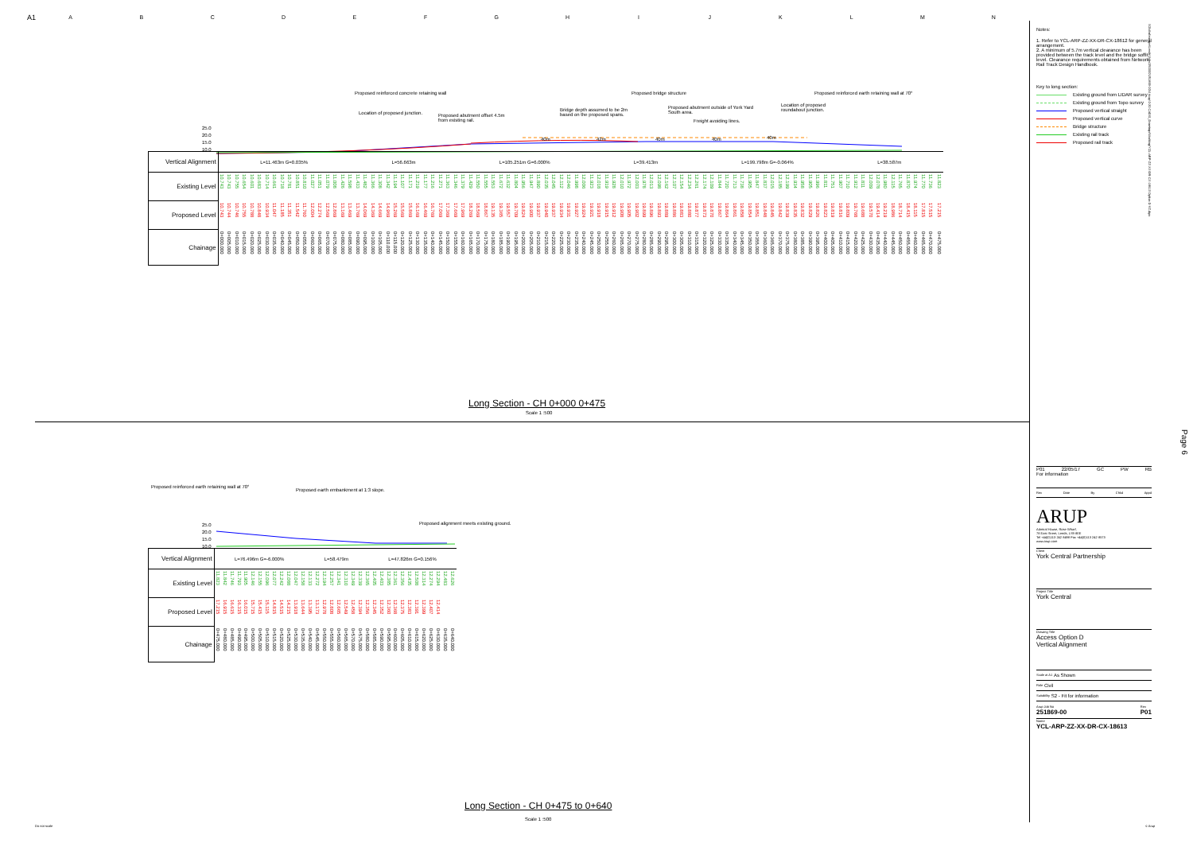A1 ABCDEFGHIJKLMN
Proposed reinforced concrete retaining wall Proposed bridge structure Proposed reinforced earth retaining wall at 70°
Location of proposed junction.
Proposed abutment offset 4.5m
from existing rail.
Bridge depth assumed to be 2m
based on the proposed spans.
Proposed abutment outside of York Yard
South area.
Freight avoiding lines.
Location of proposed
roundabout junction.
25.0
20.0
15.0
10.0
40m 42m 40m 40m 40m
| Vertical Alignment | L=11.463m G=0.035% L=56.663m L=105.251m G=6.000% L=39.413m L=199.798m G=-0.064% L=38.587m | | | | | | | | | | | | | | | | | | | | | | | | | | | | | | | | | | | | | | | | | | | | | | | | | | | | | | | | | | | | | | | | | | | | | | | | | | | | | | | | | | | | | | | | | | | | | | | |
| Existing Level | 10.743 | 10.743 | 10.755 | 10.654 | 10.601 | 10.683 | 10.714 | 10.661 | 10.718 | 10.781 | 10.851 | 10.810 | 11.027 | 11.051 | 11.079 | 11.008 | 11.426 | 11.598 | 11.433 | 11.482 | 11.366 | 11.308 | 11.342 | 11.194 | 11.107 | 11.171 | 11.219 | 11.177 | 11.216 | 11.271 | 11.363 | 11.346 | 11.379 | 11.429 | 11.550 | 11.555 | 11.553 | 11.672 | 11.632 | 11.804 | 11.956 | 11.947 | 11.890 | 12.035 | 12.045 | 12.112 | 12.046 | 11.998 | 12.006 | 11.923 | 12.018 | 11.919 | 11.928 | 12.010 | 11.972 | 12.003 | 11.978 | 12.013 | 12.098 | 12.162 | 12.107 | 12.154 | 12.234 | 12.261 | 12.174 | 12.109 | 11.844 | 11.720 | 11.713 | 11.738 | 11.905 | 11.847 | 11.837 | 12.015 | 12.185 | 12.199 | 11.934 | 11.958 | 11.905 | 11.996 | 11.811 | 11.751 | 11.907 | 11.710 | 11.912 | 11.811 | 12.009 | 12.078 | 11.980 | 12.115 | 11.765 | 11.870 | 11.974 | 11.770 | 11.736 | 11.823 |
| Proposed Level | 10.743 | 10.744 | 10.746 | 10.755 | 10.788 | 10.848 | 10.934 | 11.047 | 11.185 | 11.351 | 11.542 | 11.760 | 12.004 | 12.274 | 12.569 | 12.869 | 13.169 | 13.469 | 13.769 | 14.069 | 14.369 | 14.669 | 14.969 | 15.269 | 15.569 | 15.869 | 16.169 | 16.469 | 16.769 | 17.069 | 17.369 | 17.669 | 17.969 | 18.269 | 18.569 | 18.867 | 19.135 | 19.365 | 19.557 | 19.709 | 19.824 | 19.900 | 19.937 | 19.940 | 19.937 | 19.934 | 19.931 | 19.927 | 19.924 | 19.921 | 19.918 | 19.915 | 19.912 | 19.908 | 19.905 | 19.902 | 19.899 | 19.896 | 19.893 | 19.889 | 19.886 | 19.883 | 19.880 | 19.877 | 19.873 | 19.870 | 19.867 | 19.864 | 19.861 | 19.858 | 19.854 | 19.851 | 19.848 | 19.845 | 19.842 | 19.839 | 19.835 | 19.832 | 19.829 | 19.826 | 19.823 | 19.819 | 19.816 | 19.809 | 19.768 | 19.688 | 19.570 | 19.414 | 19.219 | 18.986 | 18.714 | 18.415 | 18.115 | 17.815 | 17.515 | 17.215 |
| Chainage | 0+000.000 | 0+005.000 | 0+010.000 | 0+015.000 | 0+020.000 | 0+025.000 | 0+030.000 | 0+035.000 | 0+040.000 | 0+045.000 | 0+050.000 | 0+055.000 | 0+060.000 | 0+065.000 | 0+070.000 | 0+075.000 | 0+080.000 | 0+085.000 | 0+090.000 | 0+095.000 | 0+100.000 | 0+105.000 | 0+110.000 | 0+115.000 | 0+120.000 | 0+125.000 | 0+130.000 | 0+135.000 | 0+140.000 | 0+145.000 | 0+150.000 | 0+155.000 | 0+160.000 | 0+165.000 | 0+170.000 | 0+175.000 | 0+180.000 | 0+185.000 | 0+190.000 | 0+195.000 | 0+200.000 | 0+205.000 | 0+210.000 | 0+215.000 | 0+220.000 | 0+225.000 | 0+230.000 | 0+235.000 | 0+240.000 | 0+245.000 | 0+250.000 | 0+255.000 | 0+260.000 | 0+265.000 | 0+270.000 | 0+275.000 | 0+280.000 | 0+285.000 | 0+290.000 | 0+295.000 | 0+300.000 | 0+305.000 | 0+310.000 | 0+315.000 | 0+320.000 | 0+325.000 | 0+330.000 | 0+335.000 | 0+340.000 | 0+345.000 | 0+350.000 | 0+355.000 | 0+360.000 | 0+365.000 | 0+370.000 | 0+375.000 | 0+380.000 | 0+385.000 | 0+390.000 | 0+395.000 | 0+400.000 | 0+405.000 | 0+410.000 | 0+415.000 | 0+420.000 | 0+425.000 | 0+430.000 | 0+435.000 | 0+440.000 | 0+445.000 | 0+450.000 | 0+455.000 | 0+460.000 | 0+465.000 | 0+470.000 | 0+475.000 |
Long Section - CH 0+000 0+475
Scale 1 :500
Proposed reinforced earth retaining wall at 70°
Proposed earth embankment at 1:3 slope.
Proposed alignment meets existing ground.
25.0
20.0
15.0
10.0
| Vertical Alignment | L=76.496m G=-6.000% L=58.479m L=47.826m G=0.156% | | | | | | | | | | | | | | | | | | | | | | | | | | | | | | | | | |
| Existing Level | 11.823 | 11.842 | 11.746 | 11.793 | 11.905 | 12.146 | 12.155 | 12.096 | 12.077 | 12.242 | 12.088 | 12.047 | 12.158 | 12.133 | 12.272 | 12.194 | 12.257 | 12.341 | 12.310 | 12.349 | 12.339 | 12.365 | 12.405 | 12.403 | 12.385 | 12.361 | 12.356 | 12.435 | 12.508 | 12.314 | 12.274 | 12.294 | 12.483 | 12.626 |
| Proposed Level | 17.215 | 16.915 | 16.615 | 16.315 | 16.015 | 15.715 | 15.415 | 15.115 | 14.815 | 14.515 | 14.215 | 13.918 | 13.644 | 13.395 | 13.173 | 12.978 | 12.808 | 12.665 | 12.549 | 12.458 | 12.394 | 12.356 | 12.345 | 12.352 | 12.360 | 12.368 | 12.375 | 12.383 | 12.391 | 12.399 | 12.407 | 12.414 | | |
| Chainage | 0+475.000 | 0+480.000 | 0+485.000 | 0+490.000 | 0+495.000 | 0+500.000 | 0+505.000 | 0+510.000 | 0+515.000 | 0+520.000 | 0+525.000 | 0+530.000 | 0+535.000 | 0+540.000 | 0+545.000 | 0+550.000 | 0+555.000 | 0+560.000 | 0+565.000 | 0+570.000 | 0+575.000 | 0+580.000 | 0+585.000 | 0+590.000 | 0+595.000 | 0+600.000 | 0+605.000 | 0+610.000 | 0+615.000 | 0+620.000 | 0+625.000 | 0+630.000 | 0+635.000 | 0+640.000 |
Long Section - CH 0+475 to 0+640
Scale 1 :500
Notes:
1. Refer to YCL-ARP-ZZ-XX-DR-CX-18612 for general arrangement.
2. A minimum of 5.7m vertical clearance has been provided between the track level and the bridge soffit level. Clearance requirements obtained from Network Rail Track Design Handbook.
Key to long section:
Existing ground from LIDAR survey
Existing ground from Topo survey
Proposed vertical straight
Proposed vertical curve
Bridge structure
Existing rail track
Proposed rail track
P01 22/05/17 GC PW RB
For information
Rev Date By Chkd Appd
ARUP
Admiral House, Rose Wharf,
78 East Street, Leeds, LS9 8EE
Tel +44(0)113 242 8498 Fax +44(0)113 242 8573
www.arup.com
Client
York Central Partnership
Project Title
York Central
Drawing Title
Access Option D
Vertical Alignment
Scale at A1 As Shown
Role Civil
Suitability S2 - Fit for information
Arup Job No
251869-00
Rev
P01
Name
YCL-ARP-ZZ-XX-DR-CX-18613
Do not scale © Arup
\\Global\europe\Leeds\Jobs\250000\251869-00\4 Arup\0-20 CAD\0_Drawings\Working\YCL-ARP-ZZ-XX-DR-CX-18613 Option D VZ.dgn
Page 6